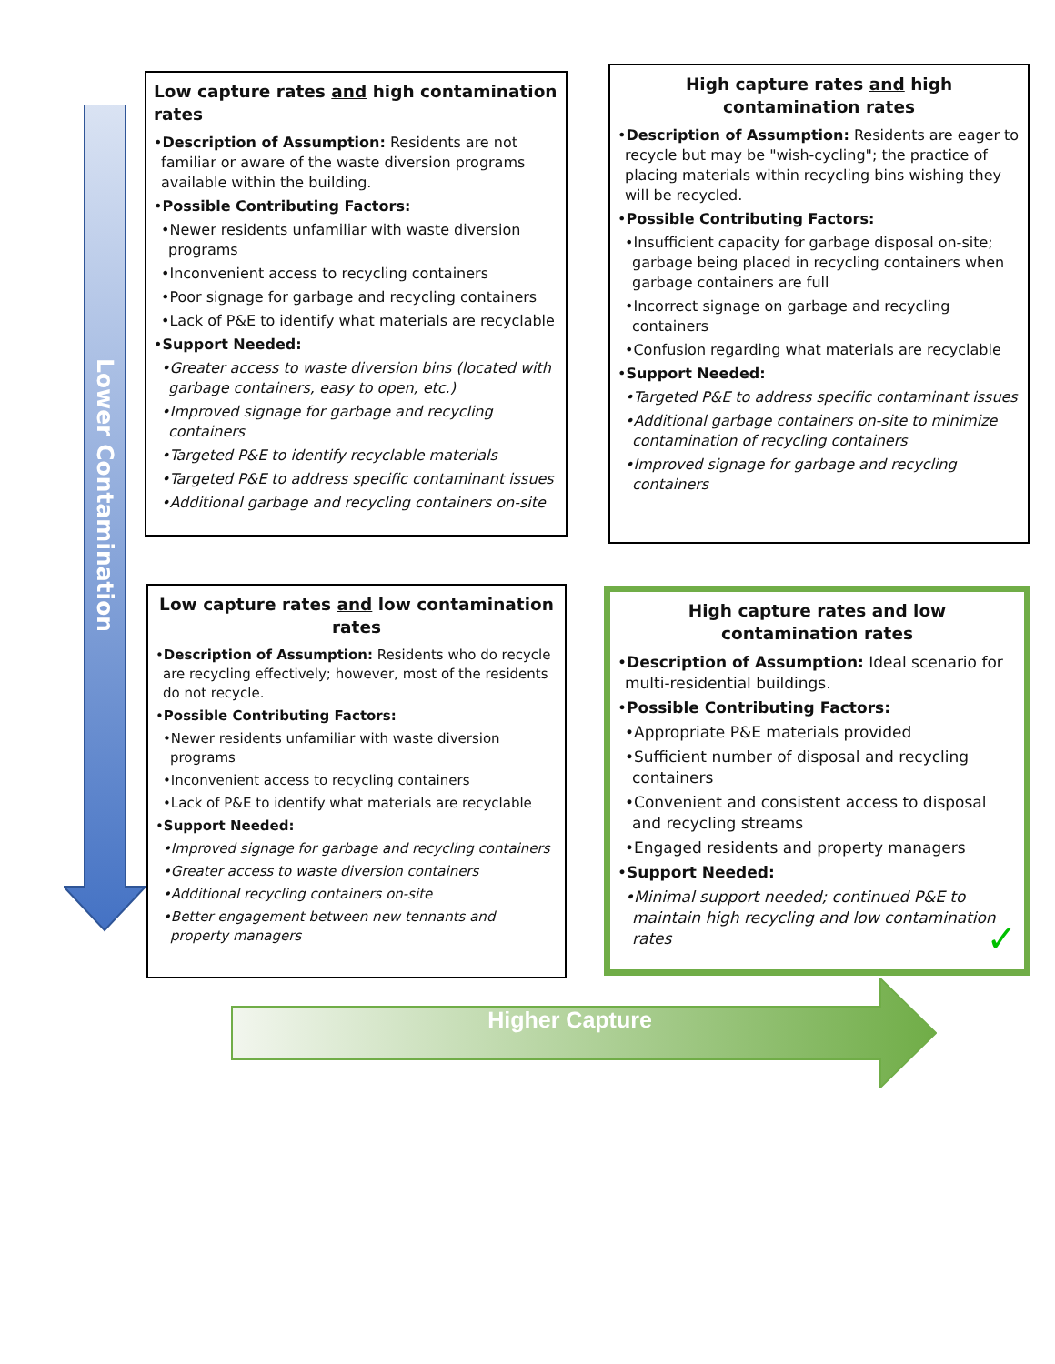Lower Contamination
Higher Capture
Low capture rates and high contamination rates
•Description of Assumption: Residents are not familiar or aware of the waste diversion programs available within the building.
•Possible Contributing Factors:
•Newer residents unfamiliar with waste diversion programs
•Inconvenient access to recycling containers
•Poor signage for garbage and recycling containers
•Lack of P&E to identify what materials are recyclable
•Support Needed:
•Greater access to waste diversion bins (located with garbage containers, easy to open, etc.)
•Improved signage for garbage and recycling containers
•Targeted P&E to identify recyclable materials
•Targeted P&E to address specific contaminant issues
•Additional garbage and recycling containers on-site
High capture rates and high contamination rates
•Description of Assumption: Residents are eager to recycle but may be "wish-cycling"; the practice of placing materials within recycling bins wishing they will be recycled.
•Possible Contributing Factors:
•Insufficient capacity for garbage disposal on-site; garbage being placed in recycling containers when garbage containers are full
•Incorrect signage on garbage and recycling containers
•Confusion regarding what materials are recyclable
•Support Needed:
•Targeted P&E to address specific contaminant issues
•Additional garbage containers on-site to minimize contamination of recycling containers
•Improved signage for garbage and recycling containers
Low capture rates and low contamination rates
•Description of Assumption: Residents who do recycle are recycling effectively; however, most of the residents do not recycle.
•Possible Contributing Factors:
•Newer residents unfamiliar with waste diversion programs
•Inconvenient access to recycling containers
•Lack of P&E to identify what materials are recyclable
•Support Needed:
•Improved signage for garbage and recycling containers
•Greater access to waste diversion containers
•Additional recycling containers on-site
•Better engagement between new tennants and property managers
High capture rates and low contamination rates
•Description of Assumption: Ideal scenario for multi-residential buildings.
•Possible Contributing Factors:
•Appropriate P&E materials provided
•Sufficient number of disposal and recycling containers
•Convenient and consistent access to disposal and recycling streams
•Engaged residents and property managers
•Support Needed:
•Minimal support needed; continued P&E to maintain high recycling and low contamination rates ✓